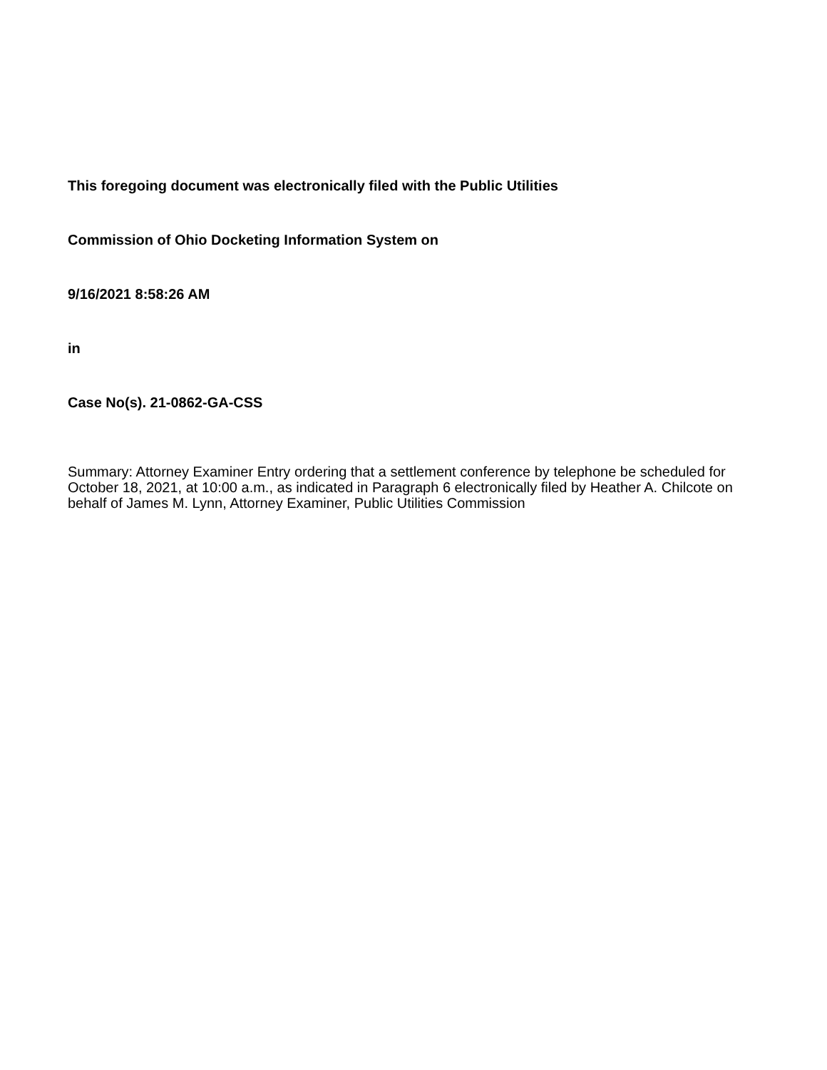This foregoing document was electronically filed with the Public Utilities
Commission of Ohio Docketing Information System on
9/16/2021 8:58:26 AM
in
Case No(s). 21-0862-GA-CSS
Summary: Attorney Examiner Entry ordering that a settlement conference by telephone be scheduled for October 18, 2021, at 10:00 a.m., as indicated in Paragraph 6 electronically filed by Heather A. Chilcote on behalf of James M. Lynn, Attorney Examiner, Public Utilities Commission